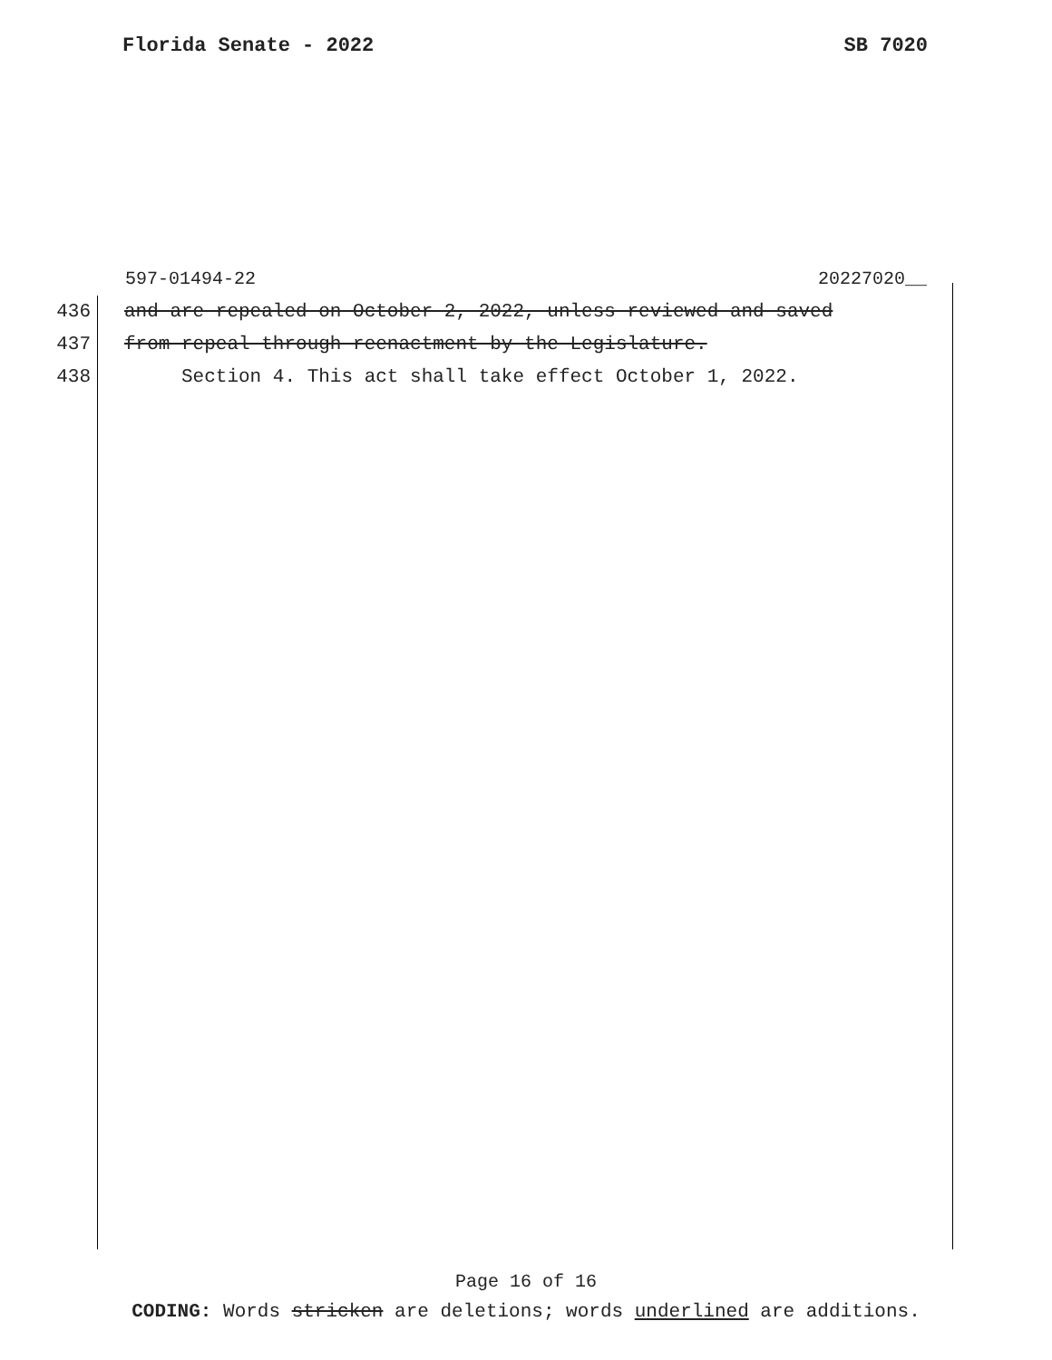Florida Senate - 2022 SB 7020
597-01494-22 20227020__
436 and are repealed on October 2, 2022, unless reviewed and saved
437 from repeal through reenactment by the Legislature.
438 Section 4. This act shall take effect October 1, 2022.
Page 16 of 16
CODING: Words stricken are deletions; words underlined are additions.